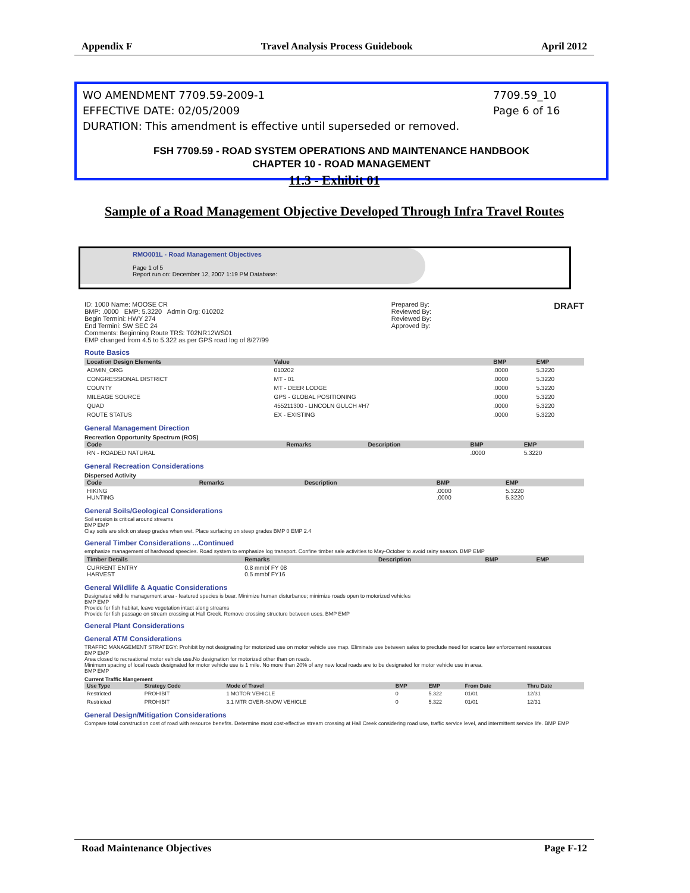Appendix F Travel Analysis Process Guidebook April 2012
WO AMENDMENT 7709.59-2009-1 7709.59_10
EFFECTIVE DATE: 02/05/2009 Page 6 of 16
DURATION: This amendment is effective until superseded or removed.
FSH 7709.59 - ROAD SYSTEM OPERATIONS AND MAINTENANCE HANDBOOK
CHAPTER 10 - ROAD MANAGEMENT
11.3 - Exhibit 01
Sample of a Road Management Objective Developed Through Infra Travel Routes
RMO001L - Road Management Objectives
Page 1 of 5
Report run on: December 12, 2007 1:19 PM Database:
ID: 1000 Name: MOOSE CR
BMP: .0000 EMP: 5.3220 Admin Org: 010202
Begin Termini: HWY 274
End Termini: SW SEC 24
Comments: Beginning Route TRS: T02NR12WS01
EMP changed from 4.5 to 5.322 as per GPS road log of 8/27/99
Prepared By:
Reviewed By:
Reviewed By:
Approved By:
DRAFT
Route Basics
| Location Design Elements | Value | BMP | EMP |
| --- | --- | --- | --- |
| ADMIN_ORG | 010202 | .0000 | 5.3220 |
| CONGRESSIONAL DISTRICT | MT - 01 | .0000 | 5.3220 |
| COUNTY | MT - DEER LODGE | .0000 | 5.3220 |
| MILEAGE SOURCE | GPS - GLOBAL POSITIONING | .0000 | 5.3220 |
| QUAD | 455211300 - LINCOLN GULCH #H7 | .0000 | 5.3220 |
| ROUTE STATUS | EX - EXISTING | .0000 | 5.3220 |
General Management Direction
Recreation Opportunity Spectrum (ROS)
| Code | Remarks | Description | BMP | EMP |
| --- | --- | --- | --- | --- |
| RN - ROADED NATURAL | | | .0000 | 5.3220 |
General Recreation Considerations
Dispersed Activity
| Code | Remarks | Description | BMP | EMP |
| --- | --- | --- | --- | --- |
| HIKING HUNTING | | | .0000 .0000 | 5.3220 5.3220 |
General Soils/Geological Considerations
Soil erosion is critical around streams
BMP EMP
Clay soils are slick on steep grades when wet. Place surfacing on steep grades BMP 0 EMP 2.4
General Timber Considerations ...Continued
emphasize management of hardwood speecies. Road system to emphasize log transport. Confine timber sale activities to May-October to avoid rainy season. BMP EMP
| Timber Details | Remarks | Description | BMP | EMP |
| --- | --- | --- | --- | --- |
| CURRENT ENTRY HARVEST | 0.8 mmbf FY 08 0.5 mmbf FY16 | | | |
General Wildlife & Aquatic Considerations
Designated wildlife management area - featured species is bear. Minimize human disturbance; minimize roads open to motorized vehicles
BMP EMP
Provide for fish habitat, leave vegetation intact along streams
Provide for fish passage on stream crossing at Hall Creek. Remove crossing structure between uses. BMP EMP
General Plant Considerations
General ATM Considerations
TRAFFIC MANAGEMENT STRATEGY: Prohibit by not designating for motorized use on motor vehicle use map. Eliminate use between sales to preclude need for scarce law enforcement resources
BMP EMP
Area closed to recreational motor vehicle use.No designation for motorized other than on roads.
Minimum spacing of local roads designated for motor vehicle use is 1 mile. No more than 20% of any new local roads are to be designated for motor vehicle use in area.
BMP EMP
Current Traffic Mangement
| Use Type | Strategy Code | Mode of Travel | BMP | EMP | From Date | Thru Date |
| --- | --- | --- | --- | --- | --- | --- |
| Restricted | PROHIBIT | 1 MOTOR VEHICLE | 0 | 5.322 | 01/01 | 12/31 |
| Restricted | PROHIBIT | 3.1 MTR OVER-SNOW VEHICLE | 0 | 5.322 | 01/01 | 12/31 |
General Design/Mitigation Considerations
Compare total construction cost of road with resource benefits. Determine most cost-effective stream crossing at Hall Creek considering road use, traffic service level, and intermittent service life. BMP EMP
Road Maintenance Objectives Page F-12